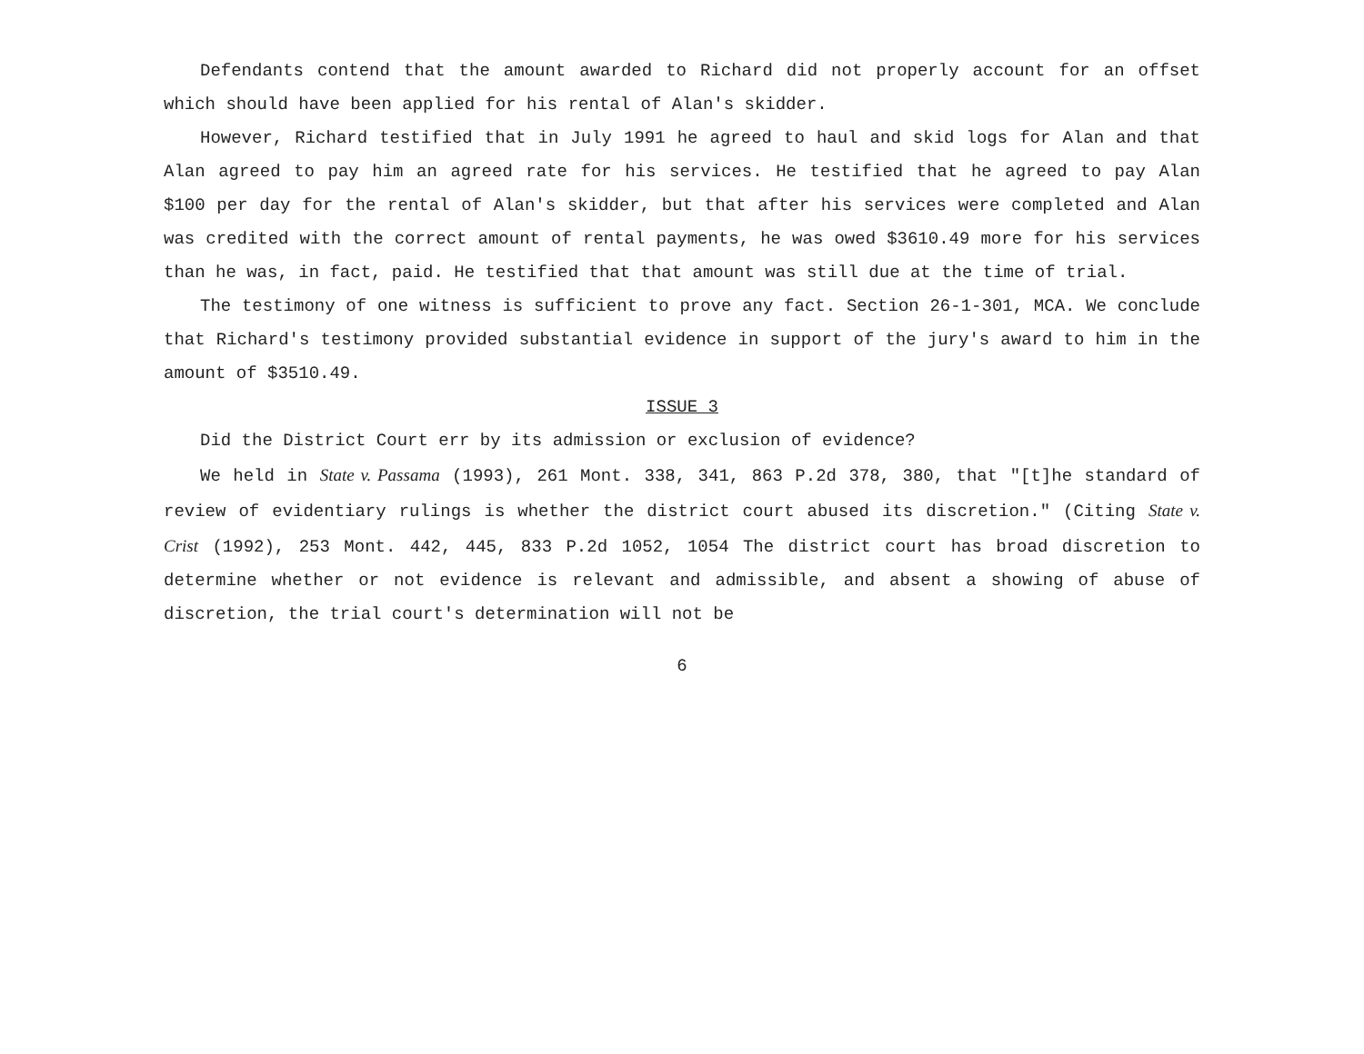Defendants contend that the amount awarded to Richard did not properly account for an offset which should have been applied for his rental of Alan's skidder.
However, Richard testified that in July 1991 he agreed to haul and skid logs for Alan and that Alan agreed to pay him an agreed rate for his services. He testified that he agreed to pay Alan $100 per day for the rental of Alan's skidder, but that after his services were completed and Alan was credited with the correct amount of rental payments, he was owed $3610.49 more for his services than he was, in fact, paid. He testified that that amount was still due at the time of trial.
The testimony of one witness is sufficient to prove any fact. Section 26-1-301, MCA. We conclude that Richard's testimony provided substantial evidence in support of the jury's award to him in the amount of $3510.49.
ISSUE 3
Did the District Court err by its admission or exclusion of evidence?
We held in State v. Passama (1993), 261 Mont. 338, 341, 863 P.2d 378, 380, that "[t]he standard of review of evidentiary rulings is whether the district court abused its discretion." (Citing State v. Crist (1992), 253 Mont. 442, 445, 833 P.2d 1052, 1054 The district court has broad discretion to determine whether or not evidence is relevant and admissible, and absent a showing of abuse of discretion, the trial court's determination will not be
6